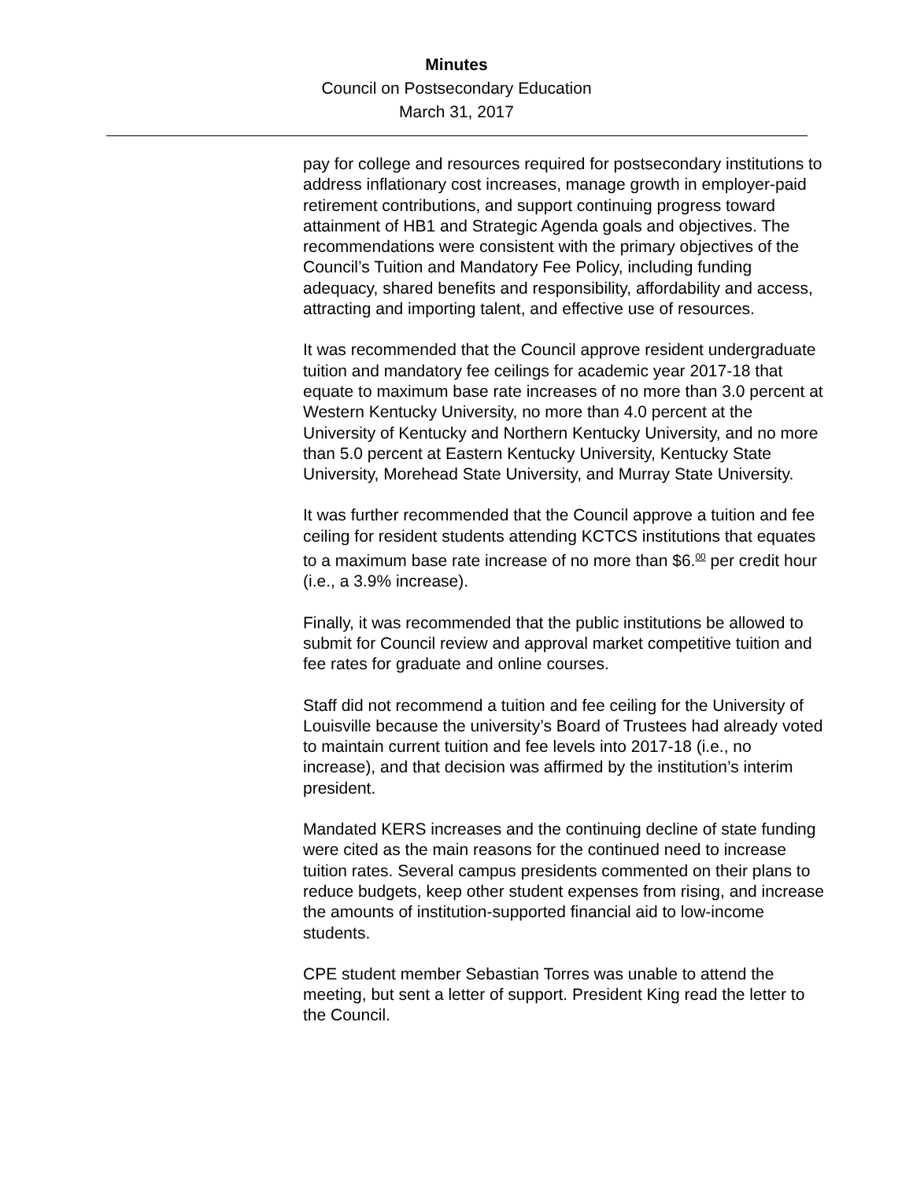Minutes
Council on Postsecondary Education
March 31, 2017
pay for college and resources required for postsecondary institutions to address inflationary cost increases, manage growth in employer-paid retirement contributions, and support continuing progress toward attainment of HB1 and Strategic Agenda goals and objectives. The recommendations were consistent with the primary objectives of the Council’s Tuition and Mandatory Fee Policy, including funding adequacy, shared benefits and responsibility, affordability and access, attracting and importing talent, and effective use of resources.
It was recommended that the Council approve resident undergraduate tuition and mandatory fee ceilings for academic year 2017-18 that equate to maximum base rate increases of no more than 3.0 percent at Western Kentucky University, no more than 4.0 percent at the University of Kentucky and Northern Kentucky University, and no more than 5.0 percent at Eastern Kentucky University, Kentucky State University, Morehead State University, and Murray State University.
It was further recommended that the Council approve a tuition and fee ceiling for resident students attending KCTCS institutions that equates to a maximum base rate increase of no more than $6.<sup>00</sup> per credit hour (i.e., a 3.9% increase).
Finally, it was recommended that the public institutions be allowed to submit for Council review and approval market competitive tuition and fee rates for graduate and online courses.
Staff did not recommend a tuition and fee ceiling for the University of Louisville because the university’s Board of Trustees had already voted to maintain current tuition and fee levels into 2017-18 (i.e., no increase), and that decision was affirmed by the institution’s interim president.
Mandated KERS increases and the continuing decline of state funding were cited as the main reasons for the continued need to increase tuition rates. Several campus presidents commented on their plans to reduce budgets, keep other student expenses from rising, and increase the amounts of institution-supported financial aid to low-income students.
CPE student member Sebastian Torres was unable to attend the meeting, but sent a letter of support. President King read the letter to the Council.